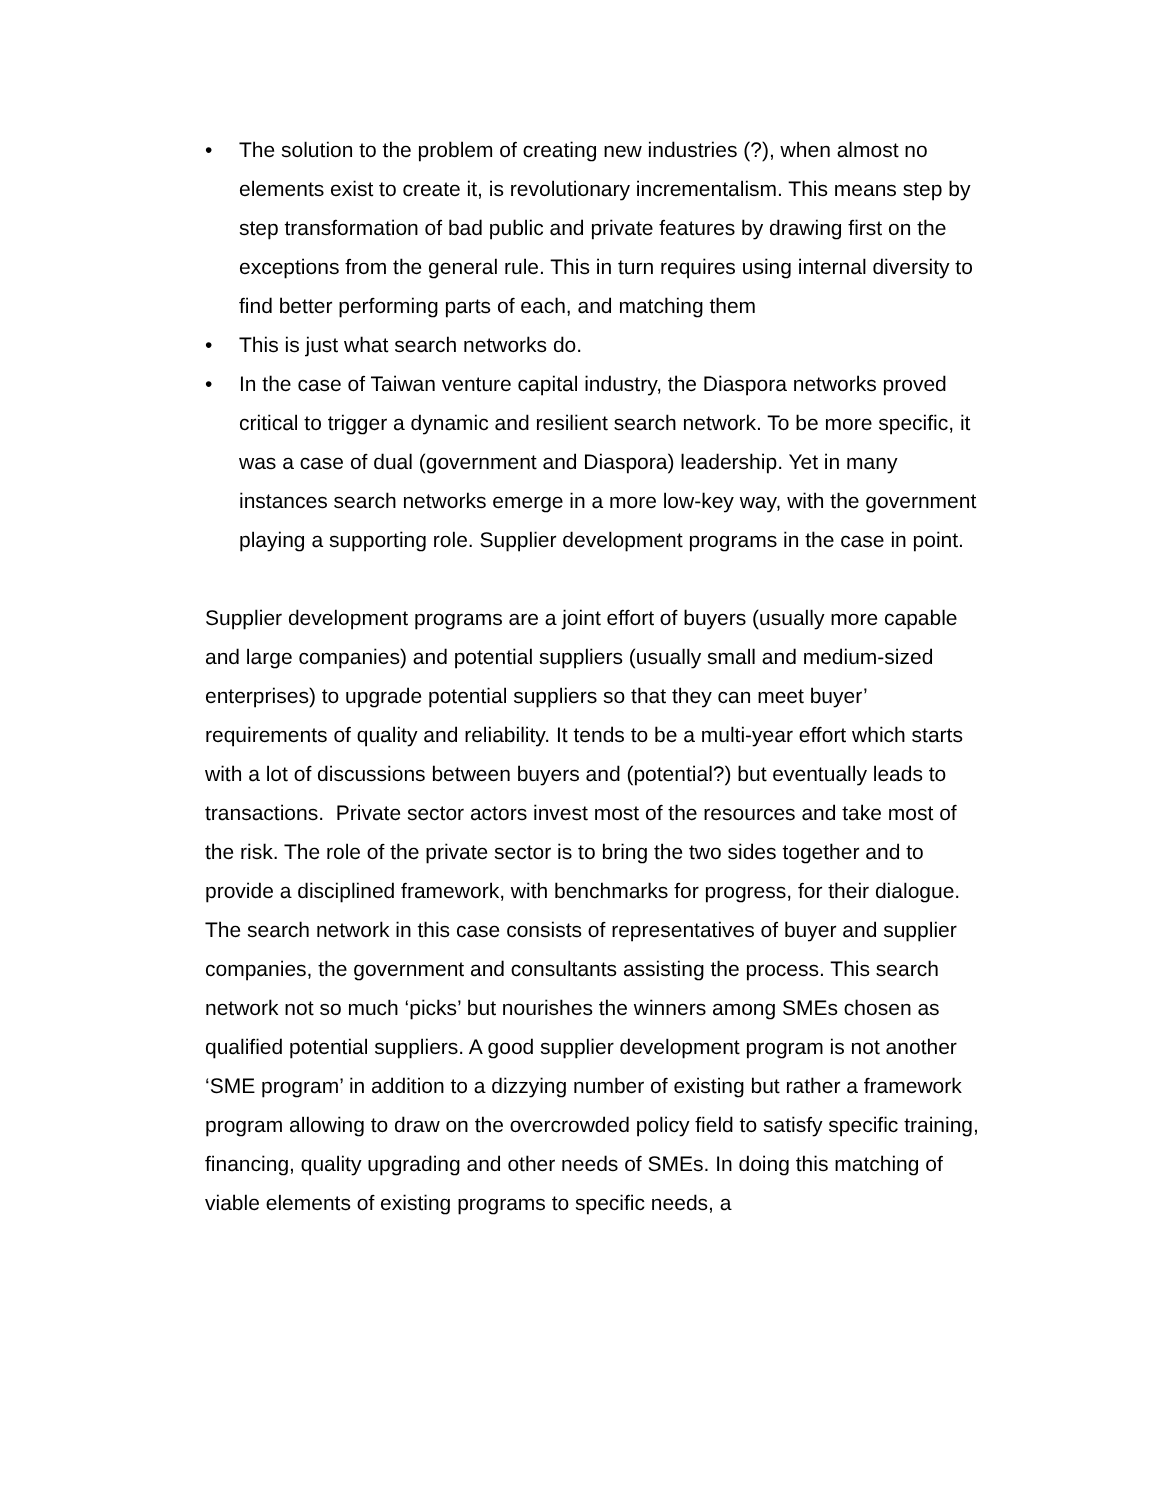• The solution to the problem of creating new industries (?), when almost no elements exist to create it, is revolutionary incrementalism. This means step by step transformation of bad public and private features by drawing first on the exceptions from the general rule. This in turn requires using internal diversity to find better performing parts of each, and matching them
• This is just what search networks do.
• In the case of Taiwan venture capital industry, the Diaspora networks proved critical to trigger a dynamic and resilient search network. To be more specific, it was a case of dual (government and Diaspora) leadership. Yet in many instances search networks emerge in a more low-key way, with the government playing a supporting role. Supplier development programs in the case in point.
Supplier development programs are a joint effort of buyers (usually more capable and large companies) and potential suppliers (usually small and medium-sized enterprises) to upgrade potential suppliers so that they can meet buyer’ requirements of quality and reliability. It tends to be a multi-year effort which starts with a lot of discussions between buyers and (potential?) but eventually leads to transactions. Private sector actors invest most of the resources and take most of the risk. The role of the private sector is to bring the two sides together and to provide a disciplined framework, with benchmarks for progress, for their dialogue. The search network in this case consists of representatives of buyer and supplier companies, the government and consultants assisting the process. This search network not so much ‘picks’ but nourishes the winners among SMEs chosen as qualified potential suppliers. A good supplier development program is not another ‘SME program’ in addition to a dizzying number of existing but rather a framework program allowing to draw on the overcrowded policy field to satisfy specific training, financing, quality upgrading and other needs of SMEs. In doing this matching of viable elements of existing programs to specific needs, a